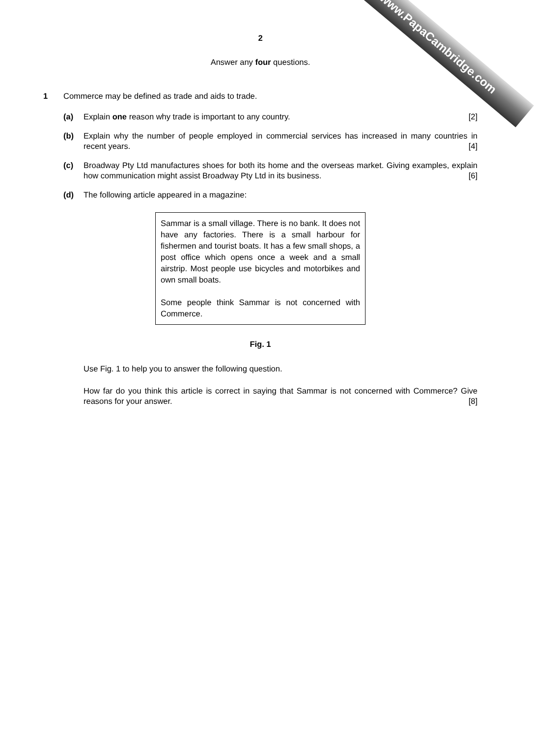www.PapaCambridge.com
2
Answer any four questions.
1 Commerce may be defined as trade and aids to trade.
(a) Explain one reason why trade is important to any country. [2]
(b) Explain why the number of people employed in commercial services has increased in many countries in recent years. [4]
(c) Broadway Pty Ltd manufactures shoes for both its home and the overseas market. Giving examples, explain how communication might assist Broadway Pty Ltd in its business. [6]
(d) The following article appeared in a magazine:
Sammar is a small village. There is no bank. It does not have any factories. There is a small harbour for fishermen and tourist boats. It has a few small shops, a post office which opens once a week and a small airstrip. Most people use bicycles and motorbikes and own small boats.
Some people think Sammar is not concerned with Commerce.
Fig. 1
Use Fig. 1 to help you to answer the following question.
How far do you think this article is correct in saying that Sammar is not concerned with Commerce? Give reasons for your answer. [8]